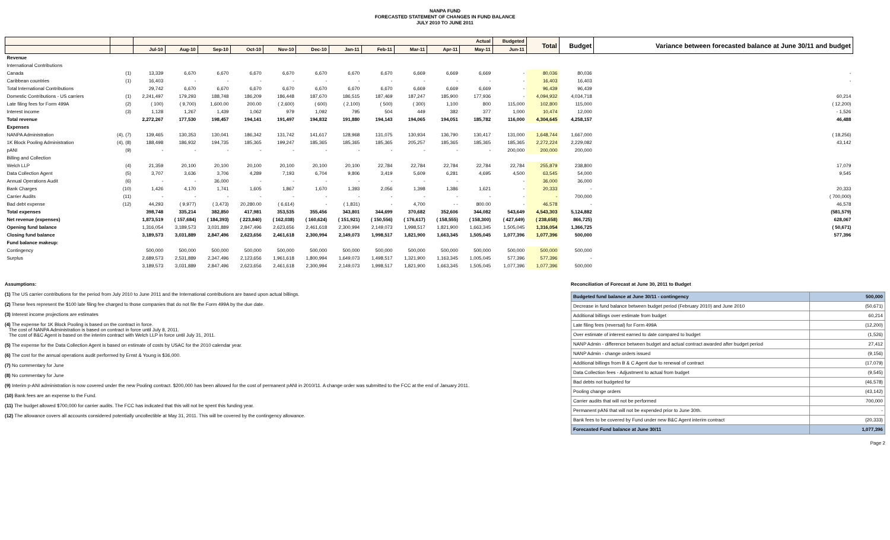NANPA FUND
FORECASTED STATEMENT OF CHANGES IN FUND BALANCE
JULY 2010 TO JUNE 2011
| | | Actual | | | | | | | | | | | Budgeted | Total | Budget | Variance between forecasted balance at June 30/11 and budget |
| --- | --- | --- | --- | --- | --- | --- | --- | --- | --- | --- | --- | --- | --- | --- | --- | --- |
| | | Jul-10 | Aug-10 | Sep-10 | Oct-10 | Nov-10 | Dec-10 | Jan-11 | Feb-11 | Mar-11 | Apr-11 | May-11 | Jun-11 | | | |
| Revenue | | | | | | | | | | | | | | | | |
| International Contributions | | | | | | | | | | | | | | | | |
| Canada | (1) | 13,339 | 6,670 | 6,670 | 6,670 | 6,670 | 6,670 | 6,670 | 6,670 | 6,669 | 6,669 | 6,669 | - | 80,036 | 80,036 | - |
| Caribbean countries | (1) | 16,403 | - | - | - | - | - | - | - | - | - | - | - | 16,403 | 16,403 | - |
| Total International Contributions | | 29,742 | 6,670 | 6,670 | 6,670 | 6,670 | 6,670 | 6,670 | 6,670 | 6,669 | 6,669 | 6,669 | - | 96,439 | 96,439 | |
| Domestic Contributions - US carriers | (1) | 2,241,497 | 179,293 | 188,748 | 186,209 | 186,448 | 187,670 | 186,515 | 187,469 | 187,247 | 185,900 | 177,936 | - | 4,094,932 | 4,034,718 | 60,214 |
| Late filing fees for Form 499A | (2) | ( 100) | ( 9,700) | 1,600.00 | 200.00 | ( 2,600) | ( 600) | ( 2,100) | ( 500) | ( 300) | 1,100 | 800 | 115,000 | 102,800 | 115,000 | ( 12,200) |
| Interest income | (3) | 1,128 | 1,267 | 1,439 | 1,062 | 979 | 1,092 | 795 | 504 | 449 | 382 | 377 | 1,000 | 10,474 | 12,000 | - 1,526 |
| Total revenue | | 2,272,267 | 177,530 | 198,457 | 194,141 | 191,497 | 194,832 | 191,880 | 194,143 | 194,065 | 194,051 | 185,782 | 116,000 | 4,304,645 | 4,258,157 | 46,488 |
| Expenses | | | | | | | | | | | | | | | | |
| NANPA Administration | (4), (7) | 139,465 | 130,353 | 130,041 | 186,342 | 131,742 | 141,617 | 128,968 | 131,075 | 130,934 | 136,790 | 130,417 | 131,000 | 1,648,744 | 1,667,000 | ( 18,256) |
| 1K Block Pooling Administration | (4), (8) | 188,498 | 186,932 | 194,735 | 185,365 | 199,247 | 185,365 | 185,365 | 185,365 | 205,257 | 185,365 | 185,365 | 185,365 | 2,272,224 | 2,229,082 | 43,142 |
| pANI | (9) | - | - | - | - | - | - | - | - | - | - | - | 200,000 | 200,000 | 200,000 | |
| Billing and Collection | | | | | | | | | | | | | | | | |
| Welch LLP | (4) | 21,359 | 20,100 | 20,100 | 20,100 | 20,100 | 20,100 | 20,100 | 22,784 | 22,784 | 22,784 | 22,784 | 22,784 | 255,879 | 238,800 | 17,079 |
| Data Collection Agent | (5) | 3,707 | 3,636 | 3,706 | 4,289 | 7,193 | 6,704 | 9,806 | 3,419 | 5,609 | 6,281 | 4,695 | 4,500 | 63,545 | 54,000 | 9,545 |
| Annual Operations Audit | (6) | - | - | 36,000 | - | - | - | - | - | - | - | | - | 36,000 | 36,000 | |
| Bank Charges | (10) | 1,426 | 4,170 | 1,741 | 1,605 | 1,867 | 1,670 | 1,393 | 2,056 | 1,398 | 1,386 | 1,621 | - | 20,333 | - | 20,333 |
| Carrier Audits | (11) | - | - | - | - | - | - | - | - | - | - | - | - | - | 700,000 | ( 700,000) |
| Bad debt expense | (12) | 44,293 | ( 9,977) | ( 3,473) | 20,280.00 | ( 6,614) | - | ( 1,831) | - | 4,700 | - - | 800.00 | - | 46,578 | - | 46,578 |
| Total expenses | | 398,748 | 335,214 | 382,850 | 417,981 | 353,535 | 355,456 | 343,801 | 344,699 | 370,682 | 352,606 | 344,082 | 543,649 | 4,543,303 | 5,124,882 | (581,579) |
| Net revenue (expenses) | | 1,873,519 | ( 157,684) | ( 184,393) | ( 223,840) | ( 162,038) | ( 160,624) | ( 151,921) | ( 150,556) | ( 176,617) | ( 158,555) | ( 158,300) | ( 427,649) | ( 238,658) | 866,725) | 628,067 |
| Opening fund balance | | 1,316,054 | 3,189,573 | 3,031,889 | 2,847,496 | 2,623,656 | 2,461,618 | 2,300,994 | 2,149,073 | 1,998,517 | 1,821,900 | 1,663,345 | 1,505,045 | 1,316,054 | 1,366,725 | ( 50,671) |
| Closing fund balance | | 3,189,573 | 3,031,889 | 2,847,496 | 2,623,656 | 2,461,618 | 2,300,994 | 2,149,073 | 1,998,517 | 1,821,900 | 1,663,345 | 1,505,045 | 1,077,396 | 1,077,396 | 500,000 | 577,396 |
| Fund balance makeup: | | | | | | | | | | | | | | | | |
| Contingency | | 500,000 | 500,000 | 500,000 | 500,000 | 500,000 | 500,000 | 500,000 | 500,000 | 500,000 | 500,000 | 500,000 | 500,000 | 500,000 | 500,000 | |
| Surplus | | 2,689,573 | 2,531,889 | 2,347,496 | 2,123,656 | 1,961,618 | 1,800,994 | 1,649,073 | 1,498,517 | 1,321,900 | 1,163,345 | 1,005,045 | 577,396 | 577,396 | - | |
| | | 3,189,573 | 3,031,889 | 2,847,496 | 2,623,656 | 2,461,618 | 2,300,994 | 2,149,073 | 1,998,517 | 1,821,900 | 1,663,345 | 1,505,045 | 1,077,396 | 1,077,396 | 500,000 | |
Assumptions:
(1) The US carrier contributions for the period from July 2010 to June 2011 and the International contributions are based upon actual billings.
(2) These fees represent the $100 late filing fee charged to those companies that do not file the Form 499A by the due date.
(3) Interest income projections are estimates
(4) The expense for 1K Block Pooling is based on the contract in force.
The cost of NANPA Administration is based on contract in force until July 8, 2011.
The cost of B&C Agent is based on the interim contract with Welch LLP in force until July 31, 2011.
(5) The expense for the Data Collection Agent is based on estimate of costs by USAC for the 2010 calendar year.
(6) The cost for the annual operations audit performed by Ernst & Young is $36,000.
(7) No commentary for June
(8) No commentary for June
(9) Interim p-ANI administration is now covered under the new Pooling contract. $200,000 has been allowed for the cost of permanent pANI in 2010/11. A change order was submitted to the FCC at the end of January 2011.
(10) Bank fees are an expense to the Fund.
(11) The budget allowed $700,000 for carrier audits. The FCC has indicated that this will not be spent this funding year.
(12) The allowance covers all accounts considered potentially uncollectible at May 31, 2011. This will be covered by the contingency allowance.
Reconciliation of Forecast at June 30, 2011 to Budget
| Budgeted fund balance at June 30/11 - contingency | 500,000 |
| Decrease in fund balance between budget period (February 2010) and June 2010 | (50,671) |
| Additional billings over estimate from budget | 60,214 |
| Late filing fees (reversal) for Form 499A | (12,200) |
| Over estimate of interest earned to date compared to budget | (1,526) |
| NANP Admin - difference between budget and actual contract awarded after budget period | 27,412 |
| NANP Admin - change orders issued | (9,156) |
| Additional billings from B & C Agent due to renewal of contract | (17,079) |
| Data Collection fees - Adjustment to actual from budget | (9,545) |
| Bad debts not budgeted for | (46,578) |
| Pooling change orders | (43,142) |
| Carrier audits that will not be performed | 700,000 |
| Permanent pANi that will not be expended prior to June 30th. | - |
| Bank fees to be covered by Fund under new B&C Agent interim contract | (20,333) |
| Forecasted Fund balance at June 30/11 | 1,077,396 |
Page 2